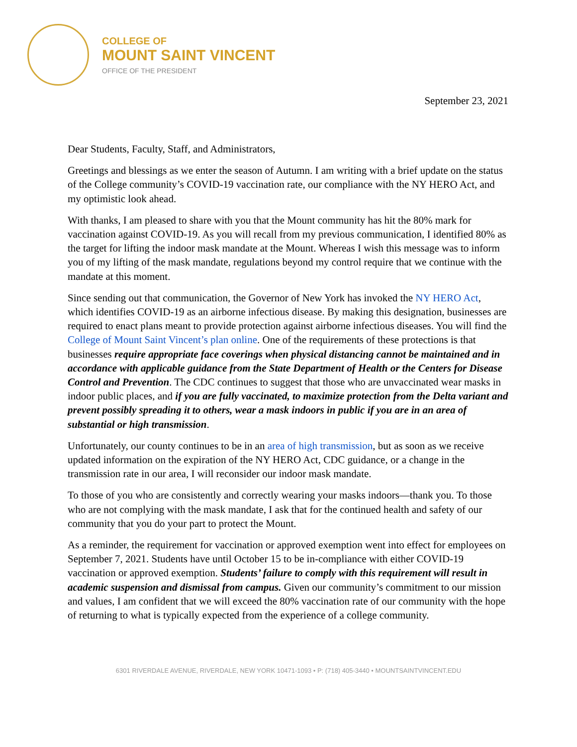COLLEGE OF
MOUNT SAINT VINCENT
OFFICE OF THE PRESIDENT
September 23, 2021
Dear Students, Faculty, Staff, and Administrators,
Greetings and blessings as we enter the season of Autumn. I am writing with a brief update on the status of the College community’s COVID-19 vaccination rate, our compliance with the NY HERO Act, and my optimistic look ahead.
With thanks, I am pleased to share with you that the Mount community has hit the 80% mark for vaccination against COVID-19. As you will recall from my previous communication, I identified 80% as the target for lifting the indoor mask mandate at the Mount. Whereas I wish this message was to inform you of my lifting of the mask mandate, regulations beyond my control require that we continue with the mandate at this moment.
Since sending out that communication, the Governor of New York has invoked the NY HERO Act, which identifies COVID-19 as an airborne infectious disease. By making this designation, businesses are required to enact plans meant to provide protection against airborne infectious diseases. You will find the College of Mount Saint Vincent’s plan online. One of the requirements of these protections is that businesses require appropriate face coverings when physical distancing cannot be maintained and in accordance with applicable guidance from the State Department of Health or the Centers for Disease Control and Prevention. The CDC continues to suggest that those who are unvaccinated wear masks in indoor public places, and if you are fully vaccinated, to maximize protection from the Delta variant and prevent possibly spreading it to others, wear a mask indoors in public if you are in an area of substantial or high transmission.
Unfortunately, our county continues to be in an area of high transmission, but as soon as we receive updated information on the expiration of the NY HERO Act, CDC guidance, or a change in the transmission rate in our area, I will reconsider our indoor mask mandate.
To those of you who are consistently and correctly wearing your masks indoors—thank you. To those who are not complying with the mask mandate, I ask that for the continued health and safety of our community that you do your part to protect the Mount.
As a reminder, the requirement for vaccination or approved exemption went into effect for employees on September 7, 2021. Students have until October 15 to be in-compliance with either COVID-19 vaccination or approved exemption. Students’ failure to comply with this requirement will result in academic suspension and dismissal from campus. Given our community’s commitment to our mission and values, I am confident that we will exceed the 80% vaccination rate of our community with the hope of returning to what is typically expected from the experience of a college community.
6301 RIVERDALE AVENUE, RIVERDALE, NEW YORK 10471-1093 • P: (718) 405-3440 • MOUNTSAINTVINCENT.EDU